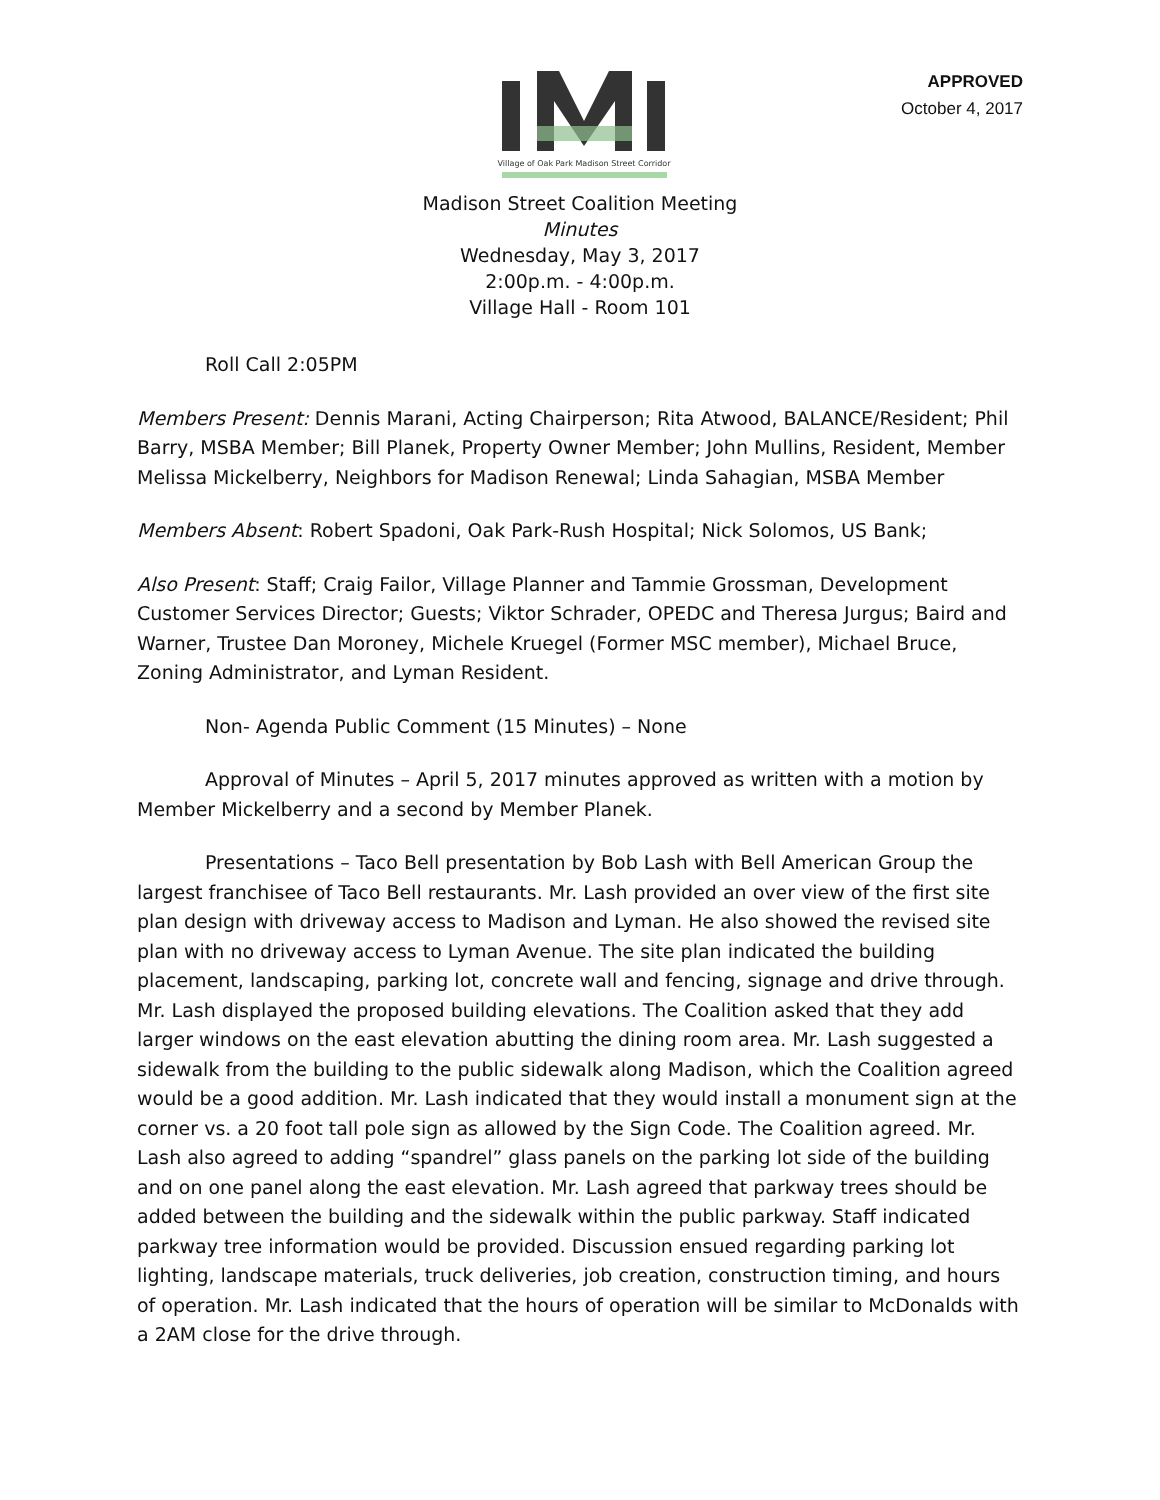Village of Oak Park Madison Street Corridor
APPROVED
October 4, 2017
Madison Street Coalition Meeting
Minutes
Wednesday, May 3, 2017
2:00p.m. - 4:00p.m.
Village Hall - Room 101
Roll Call 2:05PM
Members Present: Dennis Marani, Acting Chairperson; Rita Atwood, BALANCE/Resident; Phil Barry, MSBA Member; Bill Planek, Property Owner Member; John Mullins, Resident, Member Melissa Mickelberry, Neighbors for Madison Renewal; Linda Sahagian, MSBA Member
Members Absent: Robert Spadoni, Oak Park-Rush Hospital; Nick Solomos, US Bank;
Also Present: Staff; Craig Failor, Village Planner and Tammie Grossman, Development Customer Services Director; Guests; Viktor Schrader, OPEDC and Theresa Jurgus; Baird and Warner, Trustee Dan Moroney, Michele Kruegel (Former MSC member), Michael Bruce, Zoning Administrator, and Lyman Resident.
Non- Agenda Public Comment (15 Minutes) – None
Approval of Minutes – April 5, 2017 minutes approved as written with a motion by Member Mickelberry and a second by Member Planek.
Presentations – Taco Bell presentation by Bob Lash with Bell American Group the largest franchisee of Taco Bell restaurants. Mr. Lash provided an over view of the first site plan design with driveway access to Madison and Lyman. He also showed the revised site plan with no driveway access to Lyman Avenue. The site plan indicated the building placement, landscaping, parking lot, concrete wall and fencing, signage and drive through. Mr. Lash displayed the proposed building elevations. The Coalition asked that they add larger windows on the east elevation abutting the dining room area. Mr. Lash suggested a sidewalk from the building to the public sidewalk along Madison, which the Coalition agreed would be a good addition. Mr. Lash indicated that they would install a monument sign at the corner vs. a 20 foot tall pole sign as allowed by the Sign Code. The Coalition agreed. Mr. Lash also agreed to adding “spandrel” glass panels on the parking lot side of the building and on one panel along the east elevation. Mr. Lash agreed that parkway trees should be added between the building and the sidewalk within the public parkway. Staff indicated parkway tree information would be provided. Discussion ensued regarding parking lot lighting, landscape materials, truck deliveries, job creation, construction timing, and hours of operation. Mr. Lash indicated that the hours of operation will be similar to McDonalds with a 2AM close for the drive through.